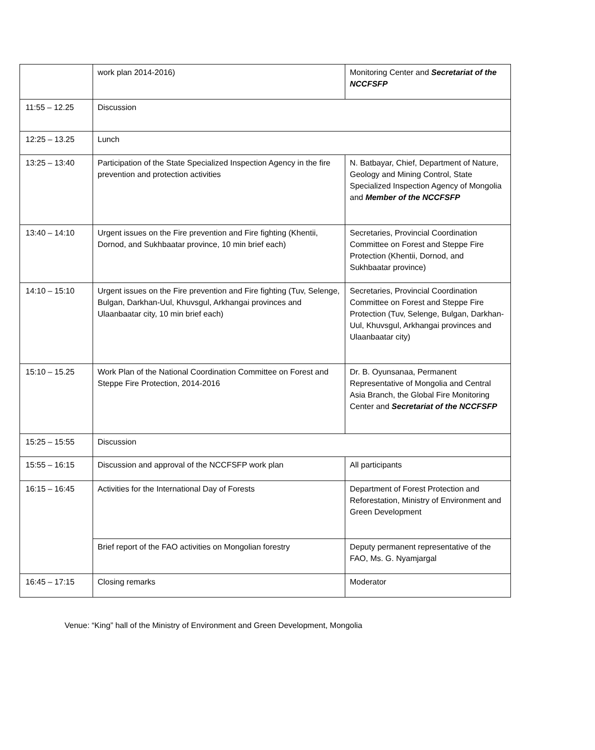| | work plan 2014-2016) | Monitoring Center and Secretariat of the NCCFSFP |
| 11:55 – 12.25 | Discussion | |
| 12:25 – 13.25 | Lunch | |
| 13:25 – 13:40 | Participation of the State Specialized Inspection Agency in the fire prevention and protection activities | N. Batbayar, Chief, Department of Nature, Geology and Mining Control, State Specialized Inspection Agency of Mongolia and Member of the NCCFSFP |
| 13:40 – 14:10 | Urgent issues on the Fire prevention and Fire fighting (Khentii, Dornod, and Sukhbaatar province, 10 min brief each) | Secretaries, Provincial Coordination Committee on Forest and Steppe Fire Protection (Khentii, Dornod, and Sukhbaatar province) |
| 14:10 – 15:10 | Urgent issues on the Fire prevention and Fire fighting (Tuv, Selenge, Bulgan, Darkhan-Uul, Khuvsgul, Arkhangai provinces and Ulaanbaatar city, 10 min brief each) | Secretaries, Provincial Coordination Committee on Forest and Steppe Fire Protection (Tuv, Selenge, Bulgan, Darkhan-Uul, Khuvsgul, Arkhangai provinces and Ulaanbaatar city) |
| 15:10 – 15.25 | Work Plan of the National Coordination Committee on Forest and Steppe Fire Protection, 2014-2016 | Dr. B. Oyunsanaa, Permanent Representative of Mongolia and Central Asia Branch, the Global Fire Monitoring Center and Secretariat of the NCCFSFP |
| 15:25 – 15:55 | Discussion | |
| 15:55 – 16:15 | Discussion and approval of the NCCFSFP work plan | All participants |
| 16:15 – 16:45 | Activities for the International Day of Forests | Department of Forest Protection and Reforestation, Ministry of Environment and Green Development |
| | Brief report of the FAO activities on Mongolian forestry | Deputy permanent representative of the FAO, Ms. G. Nyamjargal |
| 16:45 – 17:15 | Closing remarks | Moderator |
Venue: “King” hall of the Ministry of Environment and Green Development, Mongolia